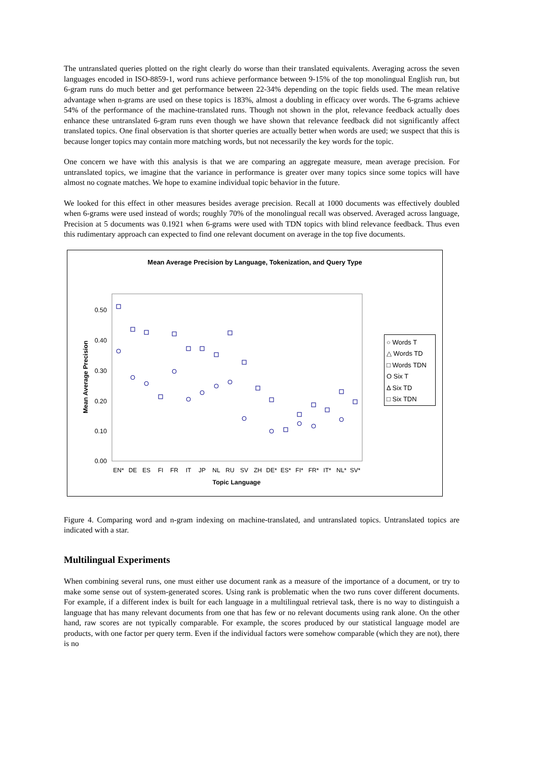The untranslated queries plotted on the right clearly do worse than their translated equivalents. Averaging across the seven languages encoded in ISO-8859-1, word runs achieve performance between 9-15% of the top monolingual English run, but 6-gram runs do much better and get performance between 22-34% depending on the topic fields used. The mean relative advantage when n-grams are used on these topics is 183%, almost a doubling in efficacy over words. The 6-grams achieve 54% of the performance of the machine-translated runs. Though not shown in the plot, relevance feedback actually does enhance these untranslated 6-gram runs even though we have shown that relevance feedback did not significantly affect translated topics. One final observation is that shorter queries are actually better when words are used; we suspect that this is because longer topics may contain more matching words, but not necessarily the key words for the topic.
One concern we have with this analysis is that we are comparing an aggregate measure, mean average precision. For untranslated topics, we imagine that the variance in performance is greater over many topics since some topics will have almost no cognate matches. We hope to examine individual topic behavior in the future.
We looked for this effect in other measures besides average precision. Recall at 1000 documents was effectively doubled when 6-grams were used instead of words; roughly 70% of the monolingual recall was observed. Averaged across language, Precision at 5 documents was 0.1921 when 6-grams were used with TDN topics with blind relevance feedback. Thus even this rudimentary approach can expected to find one relevant document on average in the top five documents.
Mean Average Precision by Language, Tokenization, and Query Type
0.50
0.40
0.30
0.20
0.10
0.00
Mean Average Precision
EN*
DE
ES
FI
FR
IT
JP
NL
RU
SV
ZH
DE*
ES*
FI*
FR*
IT*
NL*
SV*
Topic Language
○ Words T
△ Words TD
□ Words TDN
O Six T
Δ Six TD
□ Six TDN
Figure 4. Comparing word and n-gram indexing on machine-translated, and untranslated topics. Untranslated topics are indicated with a star.
Multilingual Experiments
When combining several runs, one must either use document rank as a measure of the importance of a document, or try to make some sense out of system-generated scores. Using rank is problematic when the two runs cover different documents. For example, if a different index is built for each language in a multilingual retrieval task, there is no way to distinguish a language that has many relevant documents from one that has few or no relevant documents using rank alone. On the other hand, raw scores are not typically comparable. For example, the scores produced by our statistical language model are products, with one factor per query term. Even if the individual factors were somehow comparable (which they are not), there is no